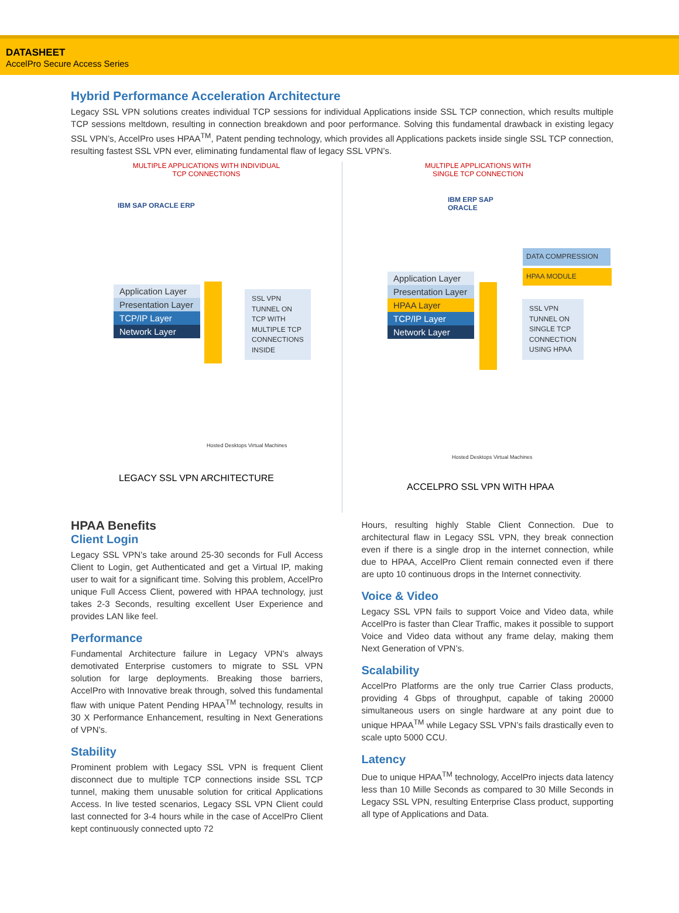DATASHEET
AccelPro Secure Access Series
Hybrid Performance Acceleration Architecture
Legacy SSL VPN solutions creates individual TCP sessions for individual Applications inside SSL TCP connection, which results multiple TCP sessions meltdown, resulting in connection breakdown and poor performance. Solving this fundamental drawback in existing legacy SSL VPN’s, AccelPro uses HPAA<sup>TM</sup>, Patent pending technology, which provides all Applications packets inside single SSL TCP connection, resulting fastest SSL VPN ever, eliminating fundamental flaw of legacy SSL VPN’s.
MULTIPLE APPLICATIONS WITH INDIVIDUAL
TCP CONNECTIONS
IBM SAP ORACLE ERP
Application Layer
Presentation Layer
TCP/IP Layer
Network Layer
SSL VPN
TUNNEL ON
TCP WITH
MULTIPLE TCP
CONNECTIONS
INSIDE
Hosted Desktops Virtual Machines
LEGACY SSL VPN ARCHITECTURE
MULTIPLE APPLICATIONS WITH
SINGLE TCP CONNECTION
IBM ERP SAP ORACLE
DATA COMPRESSION
HPAA MODULE
Application Layer
Presentation Layer
HPAA Layer
TCP/IP Layer
Network Layer
SSL VPN
TUNNEL ON
SINGLE TCP
CONNECTION
USING HPAA
Hosted Desktops Virtual Machines
ACCELPRO SSL VPN WITH HPAA
HPAA Benefits
Client Login
Legacy SSL VPN’s take around 25-30 seconds for Full Access Client to Login, get Authenticated and get a Virtual IP, making user to wait for a significant time. Solving this problem, AccelPro unique Full Access Client, powered with HPAA technology, just takes 2-3 Seconds, resulting excellent User Experience and provides LAN like feel.
Performance
Fundamental Architecture failure in Legacy VPN’s always demotivated Enterprise customers to migrate to SSL VPN solution for large deployments. Breaking those barriers, AccelPro with Innovative break through, solved this fundamental flaw with unique Patent Pending HPAA<sup>TM</sup> technology, results in 30 X Performance Enhancement, resulting in Next Generations of VPN’s.
Stability
Prominent problem with Legacy SSL VPN is frequent Client disconnect due to multiple TCP connections inside SSL TCP tunnel, making them unusable solution for critical Applications Access. In live tested scenarios, Legacy SSL VPN Client could last connected for 3-4 hours while in the case of AccelPro Client kept continuously connected upto 72
Hours, resulting highly Stable Client Connection. Due to architectural flaw in Legacy SSL VPN, they break connection even if there is a single drop in the internet connection, while due to HPAA, AccelPro Client remain connected even if there are upto 10 continuous drops in the Internet connectivity.
Voice & Video
Legacy SSL VPN fails to support Voice and Video data, while AccelPro is faster than Clear Traffic, makes it possible to support Voice and Video data without any frame delay, making them Next Generation of VPN’s.
Scalability
AccelPro Platforms are the only true Carrier Class products, providing 4 Gbps of throughput, capable of taking 20000 simultaneous users on single hardware at any point due to unique HPAA<sup>TM</sup> while Legacy SSL VPN’s fails drastically even to scale upto 5000 CCU.
Latency
Due to unique HPAA<sup>TM</sup> technology, AccelPro injects data latency less than 10 Mille Seconds as compared to 30 Mille Seconds in Legacy SSL VPN, resulting Enterprise Class product, supporting all type of Applications and Data.